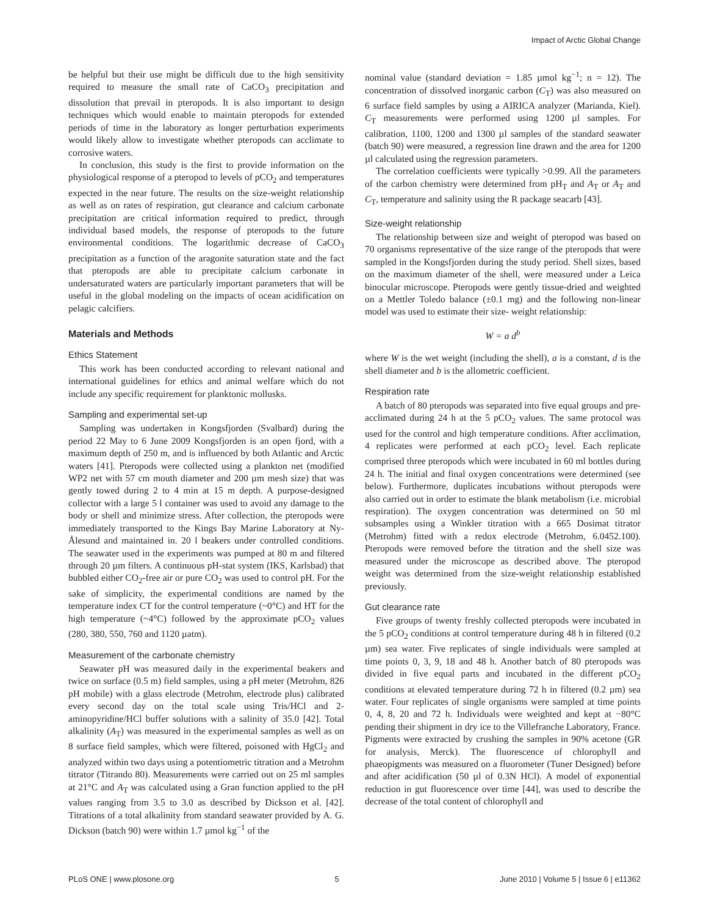Impact of Arctic Global Change
be helpful but their use might be difficult due to the high sensitivity required to measure the small rate of CaCO<sub>3</sub> precipitation and dissolution that prevail in pteropods. It is also important to design techniques which would enable to maintain pteropods for extended periods of time in the laboratory as longer perturbation experiments would likely allow to investigate whether pteropods can acclimate to corrosive waters.
In conclusion, this study is the first to provide information on the physiological response of a pteropod to levels of pCO<sub>2</sub> and temperatures expected in the near future. The results on the size-weight relationship as well as on rates of respiration, gut clearance and calcium carbonate precipitation are critical information required to predict, through individual based models, the response of pteropods to the future environmental conditions. The logarithmic decrease of CaCO<sub>3</sub> precipitation as a function of the aragonite saturation state and the fact that pteropods are able to precipitate calcium carbonate in undersaturated waters are particularly important parameters that will be useful in the global modeling on the impacts of ocean acidification on pelagic calcifiers.
Materials and Methods
Ethics Statement
This work has been conducted according to relevant national and international guidelines for ethics and animal welfare which do not include any specific requirement for planktonic mollusks.
Sampling and experimental set-up
Sampling was undertaken in Kongsfjorden (Svalbard) during the period 22 May to 6 June 2009 Kongsfjorden is an open fjord, with a maximum depth of 250 m, and is influenced by both Atlantic and Arctic waters [41]. Pteropods were collected using a plankton net (modified WP2 net with 57 cm mouth diameter and 200 µm mesh size) that was gently towed during 2 to 4 min at 15 m depth. A purpose-designed collector with a large 5 l container was used to avoid any damage to the body or shell and minimize stress. After collection, the pteropods were immediately transported to the Kings Bay Marine Laboratory at Ny-Ålesund and maintained in. 20 l beakers under controlled conditions. The seawater used in the experiments was pumped at 80 m and filtered through 20 µm filters. A continuous pH-stat system (IKS, Karlsbad) that bubbled either CO<sub>2</sub>-free air or pure CO<sub>2</sub> was used to control pH. For the sake of simplicity, the experimental conditions are named by the temperature index CT for the control temperature (~0°C) and HT for the high temperature (~4°C) followed by the approximate pCO<sub>2</sub> values (280, 380, 550, 760 and 1120 µatm).
Measurement of the carbonate chemistry
Seawater pH was measured daily in the experimental beakers and twice on surface (0.5 m) field samples, using a pH meter (Metrohm, 826 pH mobile) with a glass electrode (Metrohm, electrode plus) calibrated every second day on the total scale using Tris/HCl and 2-aminopyridine/HCl buffer solutions with a salinity of 35.0 [42]. Total alkalinity (A<sub>T</sub>) was measured in the experimental samples as well as on 8 surface field samples, which were filtered, poisoned with HgCl<sub>2</sub> and analyzed within two days using a potentiometric titration and a Metrohm titrator (Titrando 80). Measurements were carried out on 25 ml samples at 21°C and A<sub>T</sub> was calculated using a Gran function applied to the pH values ranging from 3.5 to 3.0 as described by Dickson et al. [42]. Titrations of a total alkalinity from standard seawater provided by A. G. Dickson (batch 90) were within 1.7 µmol kg<sup>−1</sup> of the
nominal value (standard deviation = 1.85 µmol kg<sup>−1</sup>; n = 12). The concentration of dissolved inorganic carbon (C<sub>T</sub>) was also measured on 6 surface field samples by using a AIRICA analyzer (Marianda, Kiel). C<sub>T</sub> measurements were performed using 1200 µl samples. For calibration, 1100, 1200 and 1300 µl samples of the standard seawater (batch 90) were measured, a regression line drawn and the area for 1200 µl calculated using the regression parameters.
The correlation coefficients were typically >0.99. All the parameters of the carbon chemistry were determined from pH<sub>T</sub> and A<sub>T</sub> or A<sub>T</sub> and C<sub>T</sub>, temperature and salinity using the R package seacarb [43].
Size-weight relationship
The relationship between size and weight of pteropod was based on 70 organisms representative of the size range of the pteropods that were sampled in the Kongsfjorden during the study period. Shell sizes, based on the maximum diameter of the shell, were measured under a Leica binocular microscope. Pteropods were gently tissue-dried and weighted on a Mettler Toledo balance (±0.1 mg) and the following non-linear model was used to estimate their size- weight relationship:
W = a d<sup>b</sup>
where W is the wet weight (including the shell), a is a constant, d is the shell diameter and b is the allometric coefficient.
Respiration rate
A batch of 80 pteropods was separated into five equal groups and pre-acclimated during 24 h at the 5 pCO<sub>2</sub> values. The same protocol was used for the control and high temperature conditions. After acclimation, 4 replicates were performed at each pCO<sub>2</sub> level. Each replicate comprised three pteropods which were incubated in 60 ml bottles during 24 h. The initial and final oxygen concentrations were determined (see below). Furthermore, duplicates incubations without pteropods were also carried out in order to estimate the blank metabolism (i.e. microbial respiration). The oxygen concentration was determined on 50 ml subsamples using a Winkler titration with a 665 Dosimat titrator (Metrohm) fitted with a redox electrode (Metrohm, 6.0452.100). Pteropods were removed before the titration and the shell size was measured under the microscope as described above. The pteropod weight was determined from the size-weight relationship established previously.
Gut clearance rate
Five groups of twenty freshly collected pteropods were incubated in the 5 pCO<sub>2</sub> conditions at control temperature during 48 h in filtered (0.2 µm) sea water. Five replicates of single individuals were sampled at time points 0, 3, 9, 18 and 48 h. Another batch of 80 pteropods was divided in five equal parts and incubated in the different pCO<sub>2</sub> conditions at elevated temperature during 72 h in filtered (0.2 µm) sea water. Four replicates of single organisms were sampled at time points 0, 4, 8, 20 and 72 h. Individuals were weighted and kept at −80°C pending their shipment in dry ice to the Villefranche Laboratory, France. Pigments were extracted by crushing the samples in 90% acetone (GR for analysis, Merck). The fluorescence of chlorophyll and phaeopigments was measured on a fluorometer (Tuner Designed) before and after acidification (50 µl of 0.3N HCl). A model of exponential reduction in gut fluorescence over time [44], was used to describe the decrease of the total content of chlorophyll and
PLoS ONE | www.plosone.org 5 June 2010 | Volume 5 | Issue 6 | e11362